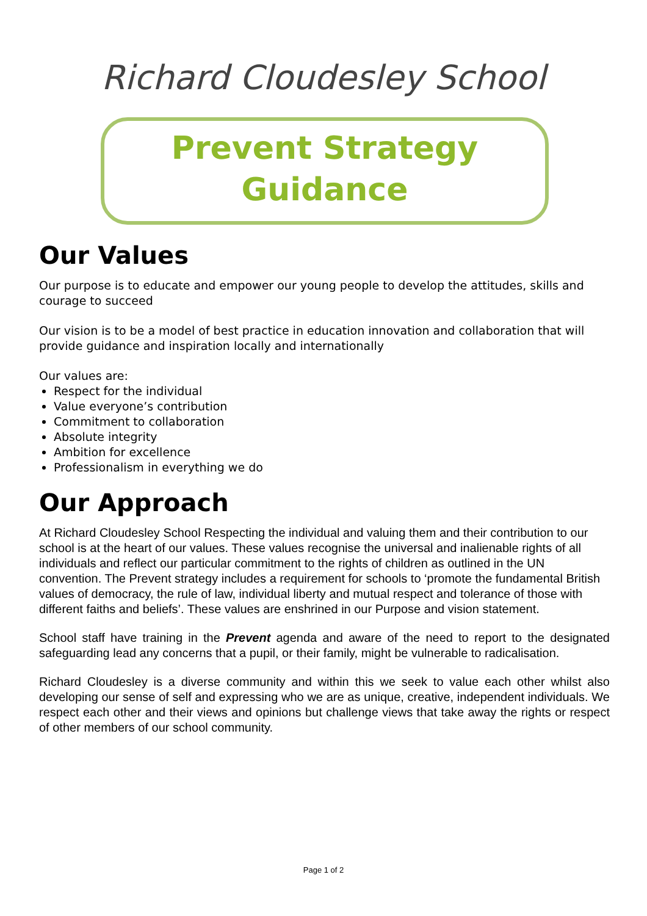Richard Cloudesley School
Prevent Strategy
Guidance
Our Values
Our purpose is to educate and empower our young people to develop the attitudes, skills and courage to succeed
Our vision is to be a model of best practice in education innovation and collaboration that will provide guidance and inspiration locally and internationally
Our values are:
Respect for the individual
Value everyone’s contribution
Commitment to collaboration
Absolute integrity
Ambition for excellence
Professionalism in everything we do
Our Approach
At Richard Cloudesley School Respecting the individual and valuing them and their contribution to our school is at the heart of our values. These values recognise the universal and inalienable rights of all individuals and reflect our particular commitment to the rights of children as outlined in the UN convention. The Prevent strategy includes a requirement for schools to ‘promote the fundamental British values of democracy, the rule of law, individual liberty and mutual respect and tolerance of those with different faiths and beliefs’. These values are enshrined in our Purpose and vision statement.
School staff have training in the Prevent agenda and aware of the need to report to the designated safeguarding lead any concerns that a pupil, or their family, might be vulnerable to radicalisation.
Richard Cloudesley is a diverse community and within this we seek to value each other whilst also developing our sense of self and expressing who we are as unique, creative, independent individuals. We respect each other and their views and opinions but challenge views that take away the rights or respect of other members of our school community.
Page 1 of 2